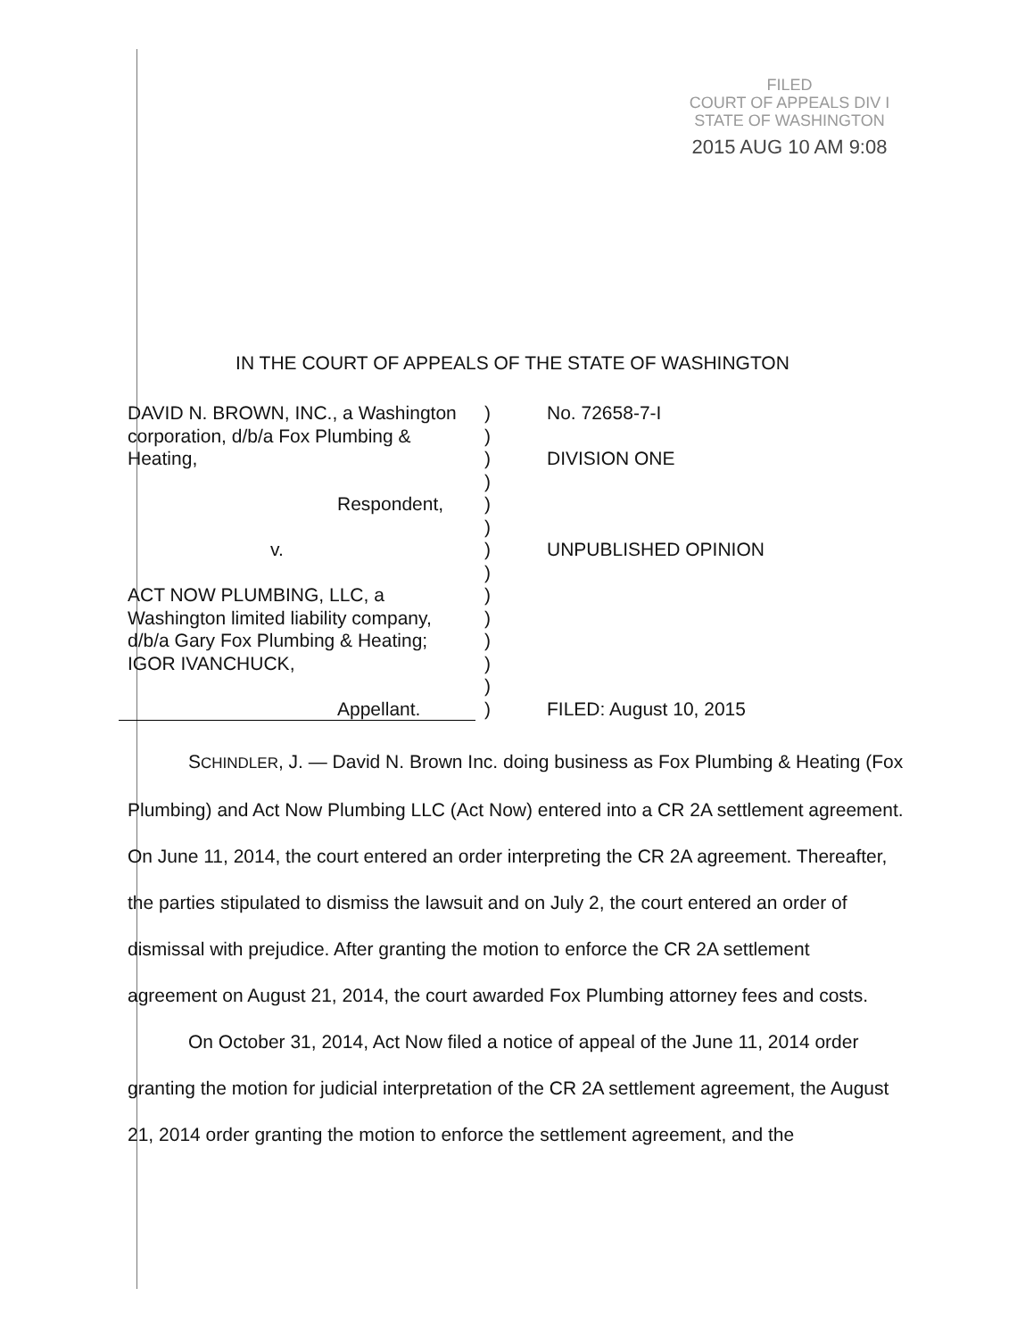FILED
COURT OF APPEALS DIV I
STATE OF WASHINGTON
2015 AUG 10 AM 9:08
IN THE COURT OF APPEALS OF THE STATE OF WASHINGTON
DAVID N. BROWN, INC., a Washington
corporation, d/b/a Fox Plumbing &
Heating,
Respondent,
v.
ACT NOW PLUMBING, LLC, a
Washington limited liability company,
d/b/a Gary Fox Plumbing & Heating;
IGOR IVANCHUCK,
Appellant.
)
)
)
)
)
)
)
)
)
)
)
)
)
)
No. 72658-7-I
DIVISION ONE
UNPUBLISHED OPINION
FILED: August 10, 2015
SCHINDLER, J. — David N. Brown Inc. doing business as Fox Plumbing & Heating (Fox Plumbing) and Act Now Plumbing LLC (Act Now) entered into a CR 2A settlement agreement. On June 11, 2014, the court entered an order interpreting the CR 2A agreement. Thereafter, the parties stipulated to dismiss the lawsuit and on July 2, the court entered an order of dismissal with prejudice. After granting the motion to enforce the CR 2A settlement agreement on August 21, 2014, the court awarded Fox Plumbing attorney fees and costs.
On October 31, 2014, Act Now filed a notice of appeal of the June 11, 2014 order granting the motion for judicial interpretation of the CR 2A settlement agreement, the August 21, 2014 order granting the motion to enforce the settlement agreement, and the